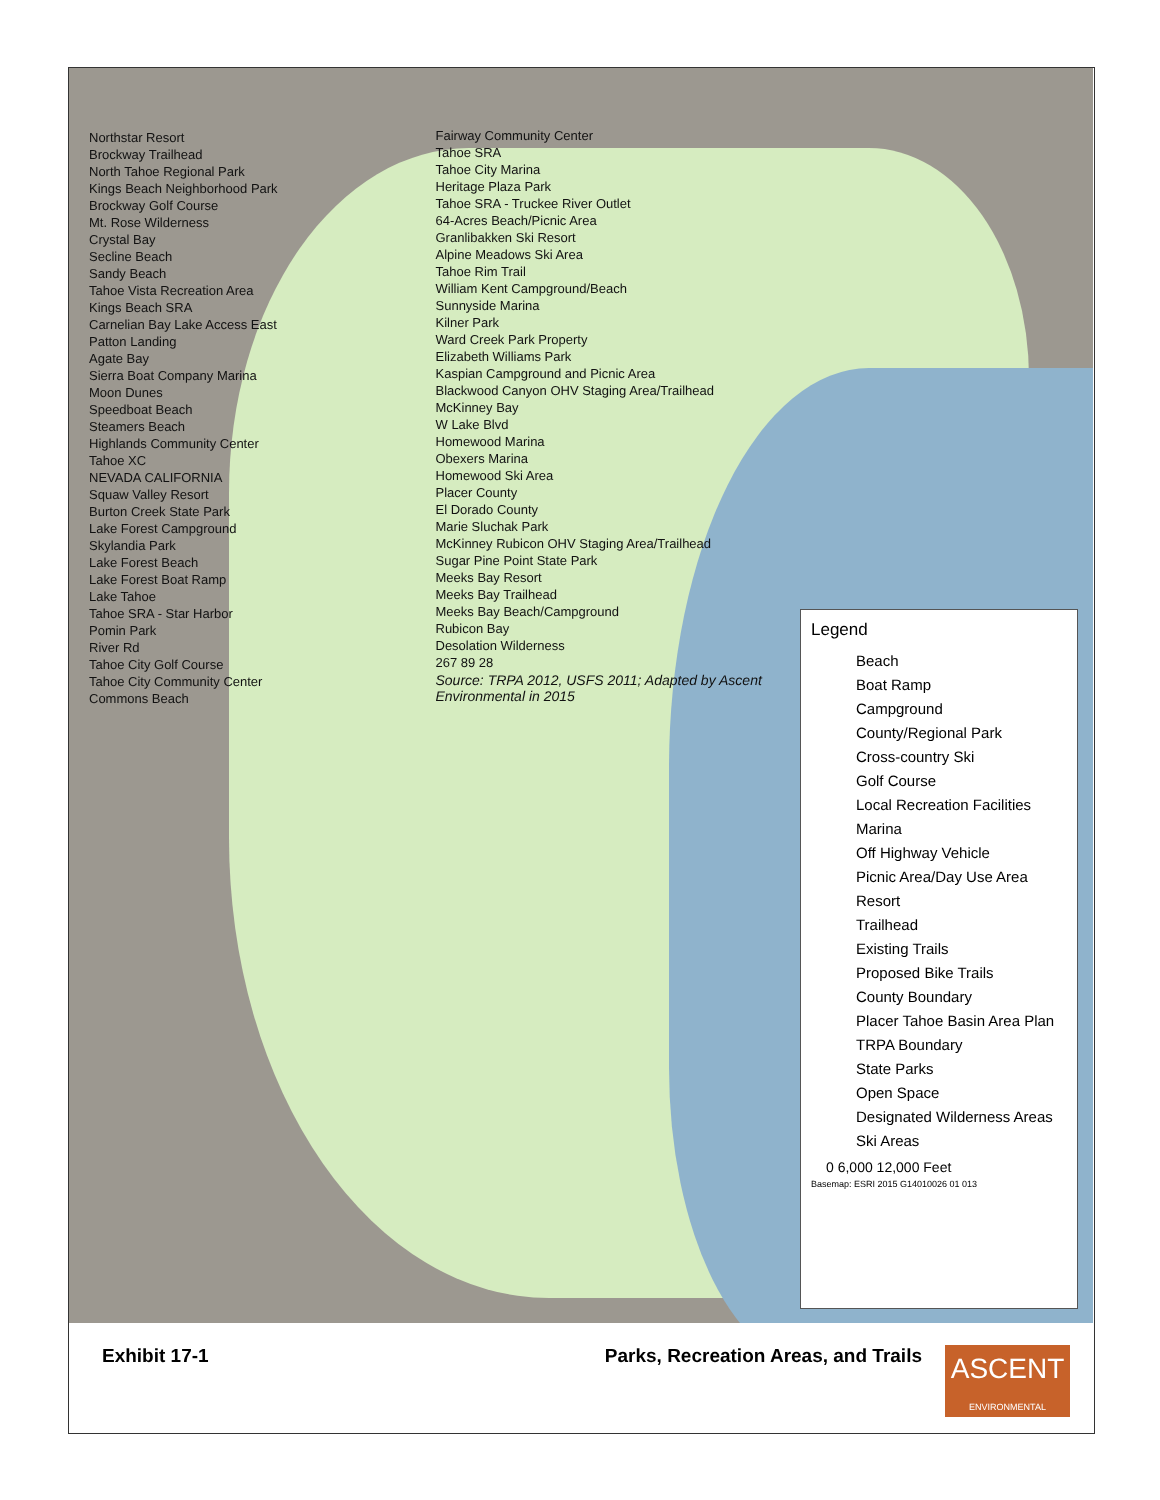Northstar Resort
Brockway Trailhead
North Tahoe Regional Park
Kings Beach Neighborhood Park
Brockway Golf Course
Mt. Rose Wilderness
Crystal Bay
Secline Beach
Sandy Beach
Tahoe Vista Recreation Area
Kings Beach SRA
Carnelian Bay Lake Access East
Patton Landing
Agate Bay
Sierra Boat Company Marina
Moon Dunes
Speedboat Beach
Steamers Beach
Highlands Community Center
Tahoe XC
NEVADA CALIFORNIA
Squaw Valley Resort
Burton Creek State Park
Lake Forest Campground
Skylandia Park
Lake Forest Beach
Lake Forest Boat Ramp
Lake Tahoe
Tahoe SRA - Star Harbor
Pomin Park
River Rd
Tahoe City Golf Course
Tahoe City Community Center
Commons Beach
Fairway Community Center
Tahoe SRA
Tahoe City Marina
Heritage Plaza Park
Tahoe SRA - Truckee River Outlet
64-Acres Beach/Picnic Area
Granlibakken Ski Resort
Alpine Meadows Ski Area
Tahoe Rim Trail
William Kent Campground/Beach
Sunnyside Marina
Kilner Park
Ward Creek Park Property
Elizabeth Williams Park
Kaspian Campground and Picnic Area
Blackwood Canyon OHV Staging Area/Trailhead
McKinney Bay
W Lake Blvd
Homewood Marina
Obexers Marina
Homewood Ski Area
Placer County
El Dorado County
Marie Sluchak Park
McKinney Rubicon OHV Staging Area/Trailhead
Sugar Pine Point State Park
Meeks Bay Resort
Meeks Bay Trailhead
Meeks Bay Beach/Campground
Rubicon Bay
Desolation Wilderness
267 89 28
Source: TRPA 2012, USFS 2011; Adapted by Ascent Environmental in 2015
Legend
Beach
Boat Ramp
Campground
County/Regional Park
Cross-country Ski
Golf Course
Local Recreation Facilities
Marina
Off Highway Vehicle
Picnic Area/Day Use Area
Resort
Trailhead
Existing Trails
Proposed Bike Trails
County Boundary
Placer Tahoe Basin Area Plan
TRPA Boundary
State Parks
Open Space
Designated Wilderness Areas
Ski Areas
0 6,000 12,000 Feet
Basemap: ESRI 2015 G14010026 01 013
Exhibit 17-1 Parks, Recreation Areas, and Trails
ASCENT
ENVIRONMENTAL